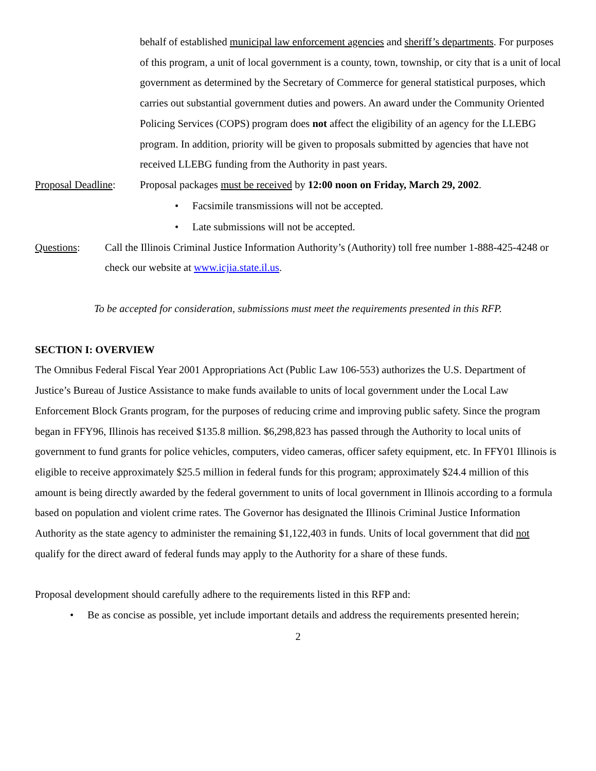behalf of established municipal law enforcement agencies and sheriff’s departments. For purposes of this program, a unit of local government is a county, town, township, or city that is a unit of local government as determined by the Secretary of Commerce for general statistical purposes, which carries out substantial government duties and powers. An award under the Community Oriented Policing Services (COPS) program does not affect the eligibility of an agency for the LLEBG program. In addition, priority will be given to proposals submitted by agencies that have not received LLEBG funding from the Authority in past years.
Proposal Deadline:
Proposal packages must be received by 12:00 noon on Friday, March 29, 2002.
• Facsimile transmissions will not be accepted.
• Late submissions will not be accepted.
Questions: Call the Illinois Criminal Justice Information Authority’s (Authority) toll free number 1-888-425-4248 or check our website at www.icjia.state.il.us.
To be accepted for consideration, submissions must meet the requirements presented in this RFP.
SECTION I: OVERVIEW
The Omnibus Federal Fiscal Year 2001 Appropriations Act (Public Law 106-553) authorizes the U.S. Department of Justice’s Bureau of Justice Assistance to make funds available to units of local government under the Local Law Enforcement Block Grants program, for the purposes of reducing crime and improving public safety. Since the program began in FFY96, Illinois has received $135.8 million. $6,298,823 has passed through the Authority to local units of government to fund grants for police vehicles, computers, video cameras, officer safety equipment, etc. In FFY01 Illinois is eligible to receive approximately $25.5 million in federal funds for this program; approximately $24.4 million of this amount is being directly awarded by the federal government to units of local government in Illinois according to a formula based on population and violent crime rates. The Governor has designated the Illinois Criminal Justice Information Authority as the state agency to administer the remaining $1,122,403 in funds. Units of local government that did not qualify for the direct award of federal funds may apply to the Authority for a share of these funds.
Proposal development should carefully adhere to the requirements listed in this RFP and:
• Be as concise as possible, yet include important details and address the requirements presented herein;
2